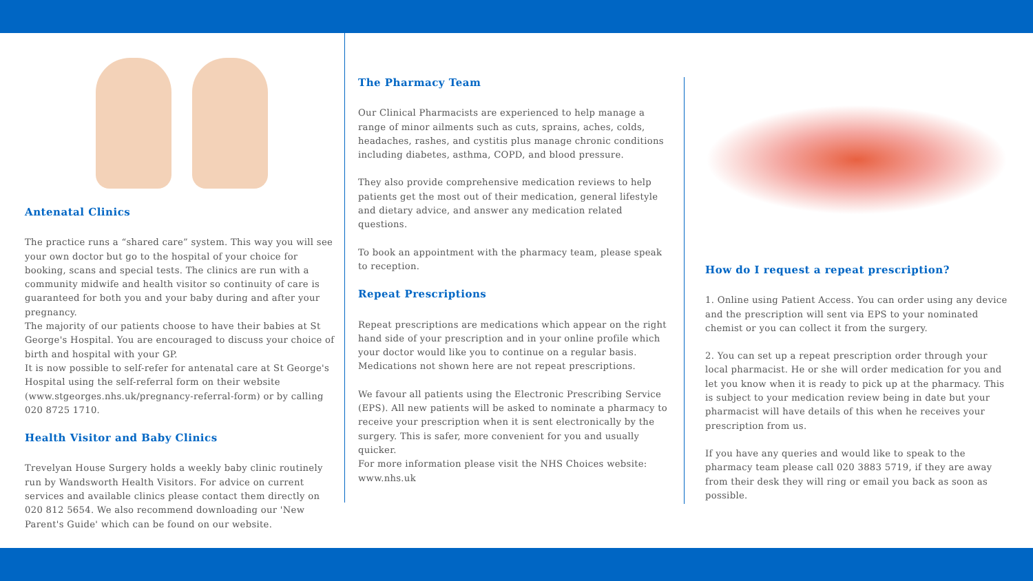Antenatal Clinics
The practice runs a “shared care” system. This way you will see your own doctor but go to the hospital of your choice for booking, scans and special tests. The clinics are run with a community midwife and health visitor so continuity of care is guaranteed for both you and your baby during and after your pregnancy.
The majority of our patients choose to have their babies at St George's Hospital. You are encouraged to discuss your choice of birth and hospital with your GP.
It is now possible to self-refer for antenatal care at St George's Hospital using the self-referral form on their website (www.stgeorges.nhs.uk/pregnancy-referral-form) or by calling 020 8725 1710.
Health Visitor and Baby Clinics
Trevelyan House Surgery holds a weekly baby clinic routinely run by Wandsworth Health Visitors. For advice on current services and available clinics please contact them directly on 020 812 5654. We also recommend downloading our 'New Parent's Guide' which can be found on our website.
The Pharmacy Team
Our Clinical Pharmacists are experienced to help manage a range of minor ailments such as cuts, sprains, aches, colds, headaches, rashes, and cystitis plus manage chronic conditions including diabetes, asthma, COPD, and blood pressure.
They also provide comprehensive medication reviews to help patients get the most out of their medication, general lifestyle and dietary advice, and answer any medication related questions.
To book an appointment with the pharmacy team, please speak to reception.
Repeat Prescriptions
Repeat prescriptions are medications which appear on the right hand side of your prescription and in your online profile which your doctor would like you to continue on a regular basis. Medications not shown here are not repeat prescriptions.
We favour all patients using the Electronic Prescribing Service (EPS). All new patients will be asked to nominate a pharmacy to receive your prescription when it is sent electronically by the surgery. This is safer, more convenient for you and usually quicker.
For more information please visit the NHS Choices website: www.nhs.uk
How do I request a repeat prescription?
1. Online using Patient Access. You can order using any device and the prescription will sent via EPS to your nominated chemist or you can collect it from the surgery.
2. You can set up a repeat prescription order through your local pharmacist. He or she will order medication for you and let you know when it is ready to pick up at the pharmacy. This is subject to your medication review being in date but your pharmacist will have details of this when he receives your prescription from us.
If you have any queries and would like to speak to the pharmacy team please call 020 3883 5719, if they are away from their desk they will ring or email you back as soon as possible.